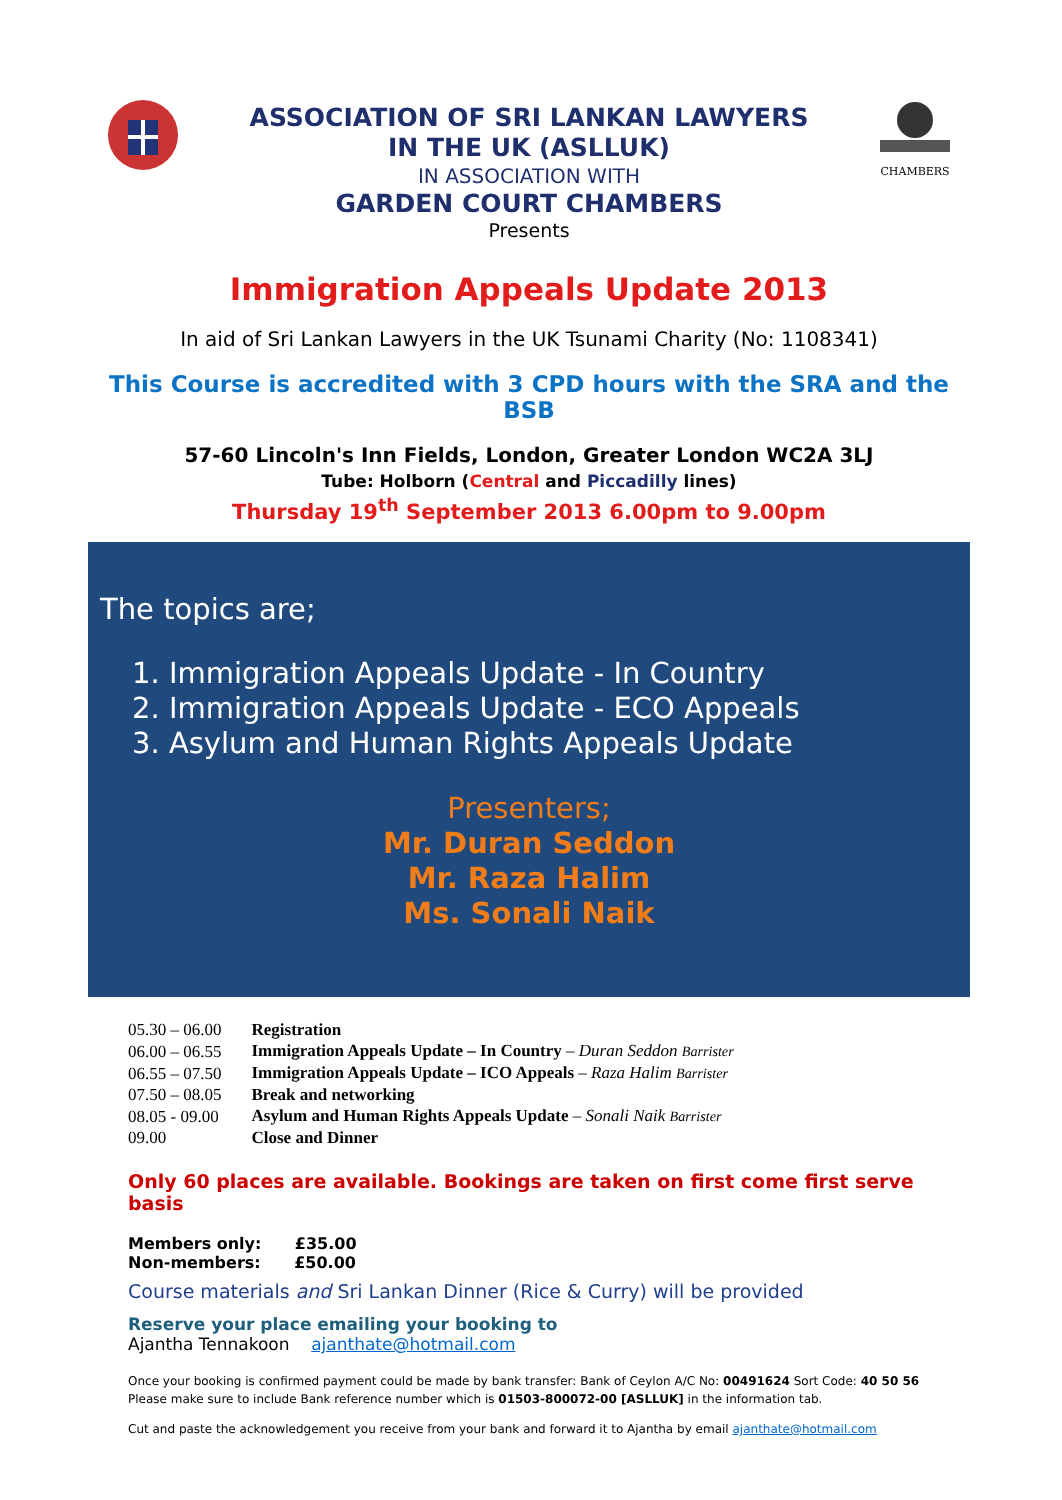ASSOCIATION OF SRI LANKAN LAWYERS
IN THE UK (ASLLUK)
IN ASSOCIATION WITH
GARDEN COURT CHAMBERS
Presents
CHAMBERS
Immigration Appeals Update 2013
In aid of Sri Lankan Lawyers in the UK Tsunami Charity (No: 1108341)
This Course is accredited with 3 CPD hours with the SRA and the BSB
57-60 Lincoln's Inn Fields, London, Greater London WC2A 3LJ
Tube: Holborn (Central and Piccadilly lines)
Thursday 19<sup>th</sup> September 2013 6.00pm to 9.00pm
The topics are;
1. Immigration Appeals Update - In Country
2. Immigration Appeals Update - ECO Appeals
3. Asylum and Human Rights Appeals Update
Presenters;
Mr. Duran Seddon
Mr. Raza Halim
Ms. Sonali Naik
| 05.30 – 06.00 | Registration |
| 06.00 – 06.55 | Immigration Appeals Update – In Country – Duran Seddon Barrister |
| 06.55 – 07.50 | Immigration Appeals Update – ICO Appeals – Raza Halim Barrister |
| 07.50 – 08.05 | Break and networking |
| 08.05 - 09.00 | Asylum and Human Rights Appeals Update – Sonali Naik Barrister |
| 09.00 | Close and Dinner |
Only 60 places are available. Bookings are taken on first come first serve basis
Members only: £35.00
Non-members: £50.00
Course materials and Sri Lankan Dinner (Rice & Curry) will be provided
Reserve your place emailing your booking to
Ajantha Tennakoon ajanthate@hotmail.com
Once your booking is confirmed payment could be made by bank transfer: Bank of Ceylon A/C No: 00491624 Sort Code: 40 50 56
Please make sure to include Bank reference number which is 01503-800072-00 [ASLLUK] in the information tab.
Cut and paste the acknowledgement you receive from your bank and forward it to Ajantha by email ajanthate@hotmail.com